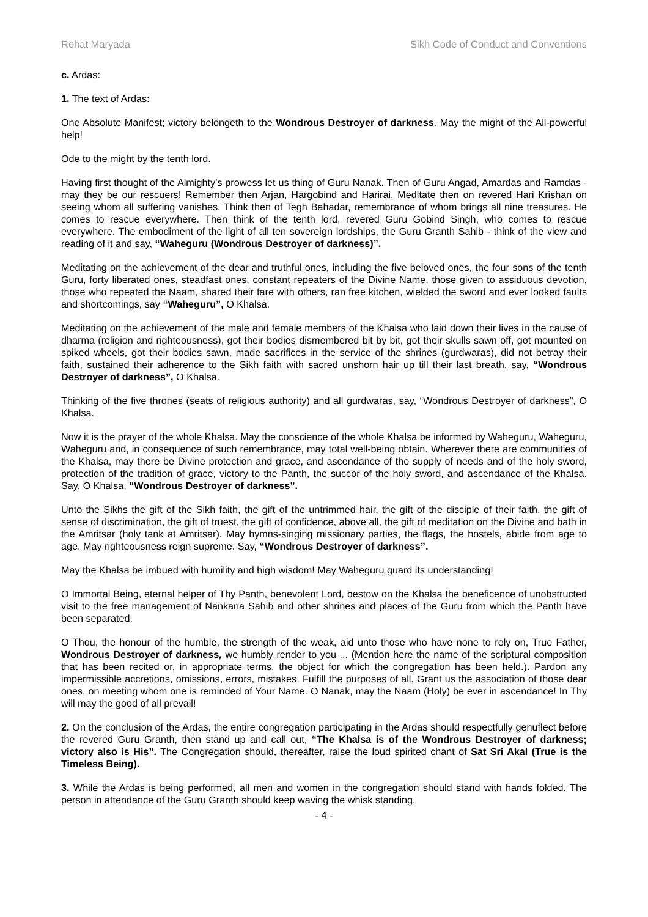Rehat Maryada Sikh Code of Conduct and Conventions
c. Ardas:
1. The text of Ardas:
One Absolute Manifest; victory belongeth to the Wondrous Destroyer of darkness. May the might of the All-powerful help!
Ode to the might by the tenth lord.
Having first thought of the Almighty’s prowess let us thing of Guru Nanak. Then of Guru Angad, Amardas and Ramdas - may they be our rescuers! Remember then Arjan, Hargobind and Harirai. Meditate then on revered Hari Krishan on seeing whom all suffering vanishes. Think then of Tegh Bahadar, remembrance of whom brings all nine treasures. He comes to rescue everywhere. Then think of the tenth lord, revered Guru Gobind Singh, who comes to rescue everywhere. The embodiment of the light of all ten sovereign lordships, the Guru Granth Sahib - think of the view and reading of it and say, “Waheguru (Wondrous Destroyer of darkness)”.
Meditating on the achievement of the dear and truthful ones, including the five beloved ones, the four sons of the tenth Guru, forty liberated ones, steadfast ones, constant repeaters of the Divine Name, those given to assiduous devotion, those who repeated the Naam, shared their fare with others, ran free kitchen, wielded the sword and ever looked faults and shortcomings, say “Waheguru”, O Khalsa.
Meditating on the achievement of the male and female members of the Khalsa who laid down their lives in the cause of dharma (religion and righteousness), got their bodies dismembered bit by bit, got their skulls sawn off, got mounted on spiked wheels, got their bodies sawn, made sacrifices in the service of the shrines (gurdwaras), did not betray their faith, sustained their adherence to the Sikh faith with sacred unshorn hair up till their last breath, say, “Wondrous Destroyer of darkness”, O Khalsa.
Thinking of the five thrones (seats of religious authority) and all gurdwaras, say, “Wondrous Destroyer of darkness”, O Khalsa.
Now it is the prayer of the whole Khalsa. May the conscience of the whole Khalsa be informed by Waheguru, Waheguru, Waheguru and, in consequence of such remembrance, may total well-being obtain. Wherever there are communities of the Khalsa, may there be Divine protection and grace, and ascendance of the supply of needs and of the holy sword, protection of the tradition of grace, victory to the Panth, the succor of the holy sword, and ascendance of the Khalsa. Say, O Khalsa, “Wondrous Destroyer of darkness”.
Unto the Sikhs the gift of the Sikh faith, the gift of the untrimmed hair, the gift of the disciple of their faith, the gift of sense of discrimination, the gift of truest, the gift of confidence, above all, the gift of meditation on the Divine and bath in the Amritsar (holy tank at Amritsar). May hymns-singing missionary parties, the flags, the hostels, abide from age to age. May righteousness reign supreme. Say, “Wondrous Destroyer of darkness”.
May the Khalsa be imbued with humility and high wisdom! May Waheguru guard its understanding!
O Immortal Being, eternal helper of Thy Panth, benevolent Lord, bestow on the Khalsa the beneficence of unobstructed visit to the free management of Nankana Sahib and other shrines and places of the Guru from which the Panth have been separated.
O Thou, the honour of the humble, the strength of the weak, aid unto those who have none to rely on, True Father, Wondrous Destroyer of darkness, we humbly render to you ... (Mention here the name of the scriptural composition that has been recited or, in appropriate terms, the object for which the congregation has been held.). Pardon any impermissible accretions, omissions, errors, mistakes. Fulfill the purposes of all. Grant us the association of those dear ones, on meeting whom one is reminded of Your Name. O Nanak, may the Naam (Holy) be ever in ascendance! In Thy will may the good of all prevail!
2. On the conclusion of the Ardas, the entire congregation participating in the Ardas should respectfully genuflect before the revered Guru Granth, then stand up and call out, “The Khalsa is of the Wondrous Destroyer of darkness; victory also is His”. The Congregation should, thereafter, raise the loud spirited chant of Sat Sri Akal (True is the Timeless Being).
3. While the Ardas is being performed, all men and women in the congregation should stand with hands folded. The person in attendance of the Guru Granth should keep waving the whisk standing.
- 4 -